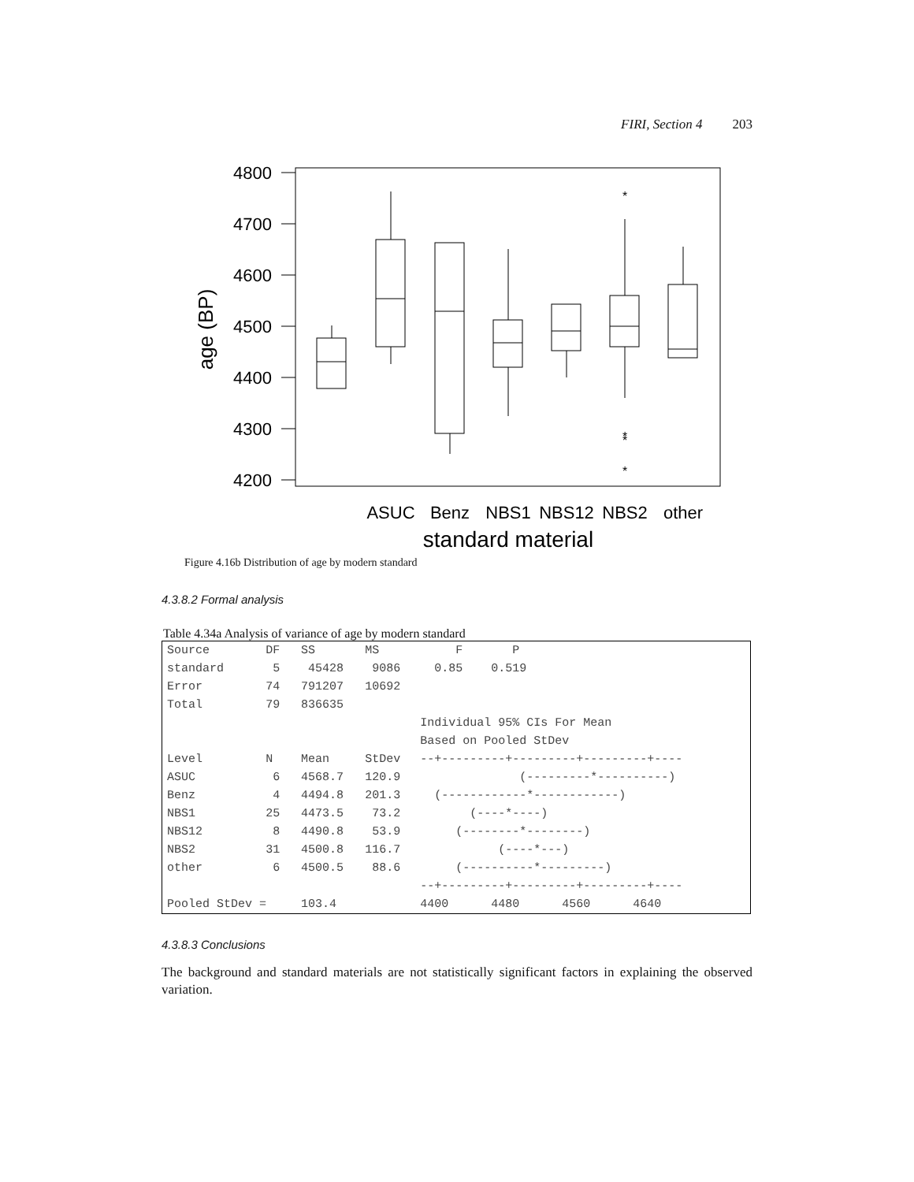FIRI, Section 4 203
4800
4700
4600
4500
4400
4300
4200
age (BP)
*
*
*
*
ASUC
Benz
NBS1
NBS12
NBS2
other
standard material
Figure 4.16b Distribution of age by modern standard
4.3.8.2 Formal analysis
Table 4.34a Analysis of variance of age by modern standard
| Source | DF | SS | MS | F P |
| standard | 5 | 45428 | 9086 | 0.85 0.519 |
| Error | 74 | 791207 | 10692 | |
| Total | 79 | 836635 | | |
| | | | | Individual 95% CIs For Mean |
| | | | | Based on Pooled StDev |
| Level | N | Mean | StDev | --+---------+---------+---------+---- |
| ASUC | 6 | 4568.7 | 120.9 | (---------*----------) |
| Benz | 4 | 4494.8 | 201.3 | (------------*------------) |
| NBS1 | 25 | 4473.5 | 73.2 | (----*----) |
| NBS12 | 8 | 4490.8 | 53.9 | (--------*--------) |
| NBS2 | 31 | 4500.8 | 116.7 | (----*---) |
| other | 6 | 4500.5 | 88.6 | (----------*---------) |
| | | | | --+---------+---------+---------+---- |
| Pooled StDev = | | 103.4 | | 4400 4480 4560 4640 |
4.3.8.3 Conclusions
The background and standard materials are not statistically significant factors in explaining the observed variation.